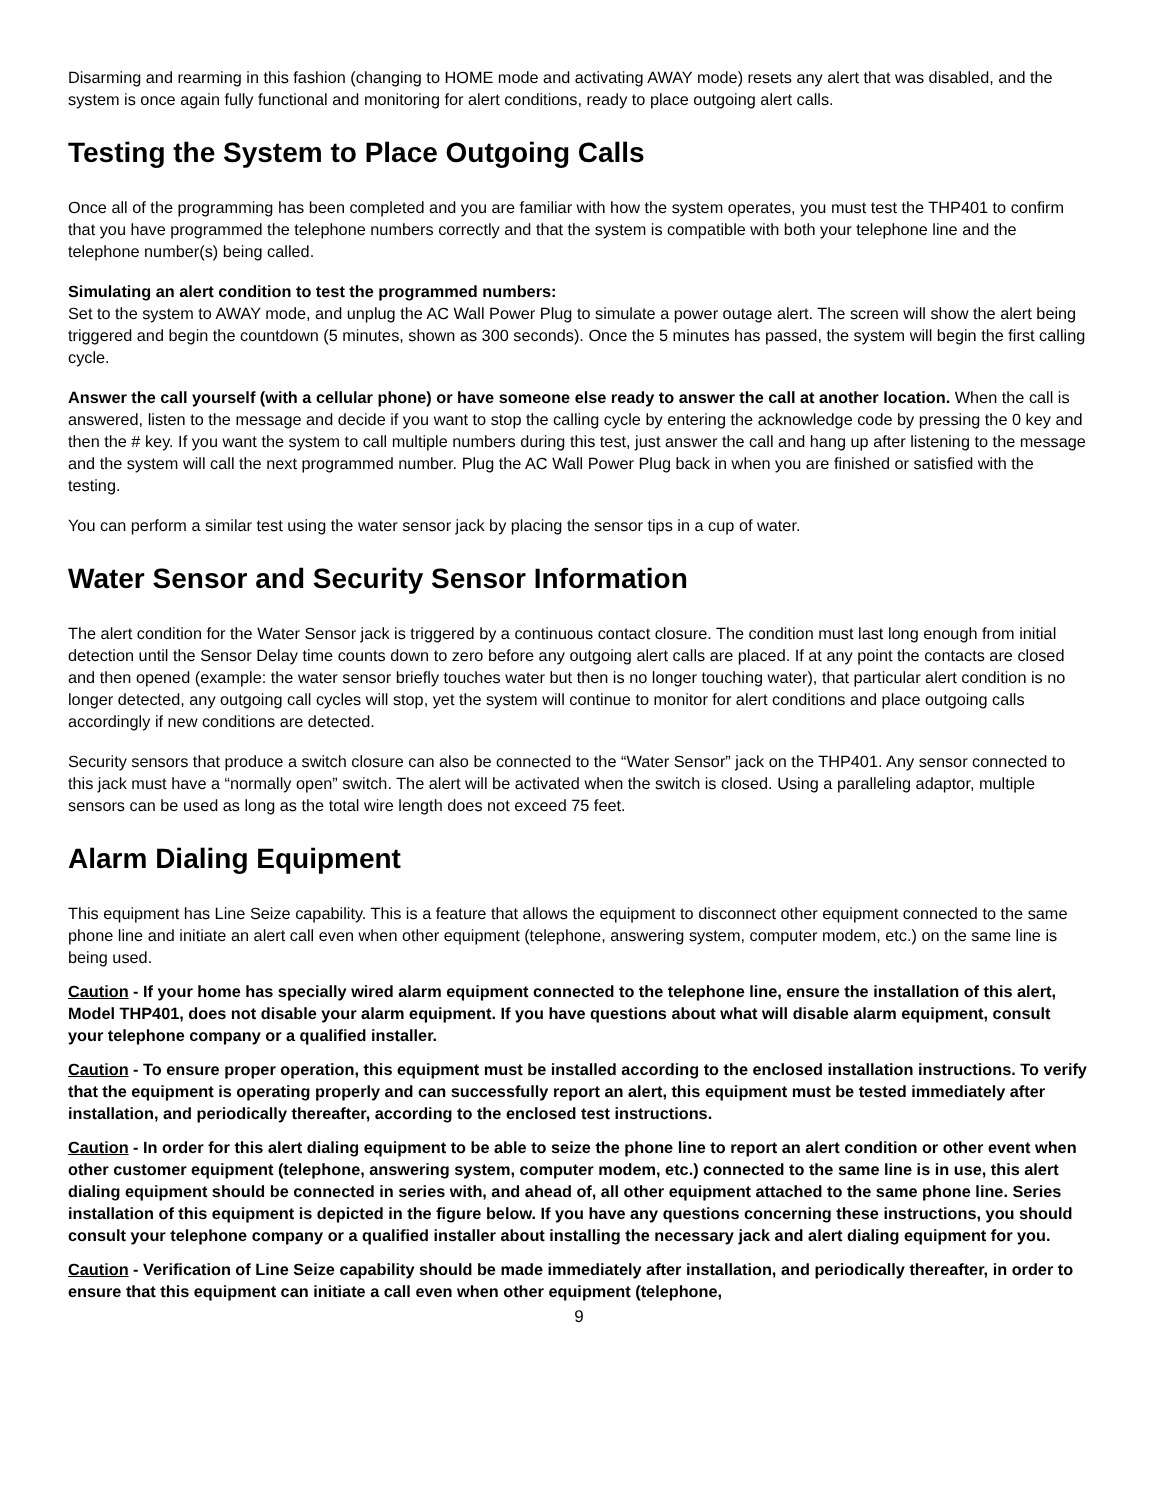Disarming and rearming in this fashion (changing to HOME mode and activating AWAY mode) resets any alert that was disabled, and the system is once again fully functional and monitoring for alert conditions, ready to place outgoing alert calls.
Testing the System to Place Outgoing Calls
Once all of the programming has been completed and you are familiar with how the system operates, you must test the THP401 to confirm that you have programmed the telephone numbers correctly and that the system is compatible with both your telephone line and the telephone number(s) being called.
Simulating an alert condition to test the programmed numbers:
Set to the system to AWAY mode, and unplug the AC Wall Power Plug to simulate a power outage alert. The screen will show the alert being triggered and begin the countdown (5 minutes, shown as 300 seconds). Once the 5 minutes has passed, the system will begin the first calling cycle.
Answer the call yourself (with a cellular phone) or have someone else ready to answer the call at another location. When the call is answered, listen to the message and decide if you want to stop the calling cycle by entering the acknowledge code by pressing the 0 key and then the # key. If you want the system to call multiple numbers during this test, just answer the call and hang up after listening to the message and the system will call the next programmed number. Plug the AC Wall Power Plug back in when you are finished or satisfied with the testing.
You can perform a similar test using the water sensor jack by placing the sensor tips in a cup of water.
Water Sensor and Security Sensor Information
The alert condition for the Water Sensor jack is triggered by a continuous contact closure. The condition must last long enough from initial detection until the Sensor Delay time counts down to zero before any outgoing alert calls are placed. If at any point the contacts are closed and then opened (example: the water sensor briefly touches water but then is no longer touching water), that particular alert condition is no longer detected, any outgoing call cycles will stop, yet the system will continue to monitor for alert conditions and place outgoing calls accordingly if new conditions are detected.
Security sensors that produce a switch closure can also be connected to the “Water Sensor” jack on the THP401. Any sensor connected to this jack must have a “normally open” switch. The alert will be activated when the switch is closed. Using a paralleling adaptor, multiple sensors can be used as long as the total wire length does not exceed 75 feet.
Alarm Dialing Equipment
This equipment has Line Seize capability. This is a feature that allows the equipment to disconnect other equipment connected to the same phone line and initiate an alert call even when other equipment (telephone, answering system, computer modem, etc.) on the same line is being used.
Caution - If your home has specially wired alarm equipment connected to the telephone line, ensure the installation of this alert, Model THP401, does not disable your alarm equipment. If you have questions about what will disable alarm equipment, consult your telephone company or a qualified installer.
Caution - To ensure proper operation, this equipment must be installed according to the enclosed installation instructions. To verify that the equipment is operating properly and can successfully report an alert, this equipment must be tested immediately after installation, and periodically thereafter, according to the enclosed test instructions.
Caution - In order for this alert dialing equipment to be able to seize the phone line to report an alert condition or other event when other customer equipment (telephone, answering system, computer modem, etc.) connected to the same line is in use, this alert dialing equipment should be connected in series with, and ahead of, all other equipment attached to the same phone line. Series installation of this equipment is depicted in the figure below. If you have any questions concerning these instructions, you should consult your telephone company or a qualified installer about installing the necessary jack and alert dialing equipment for you.
Caution - Verification of Line Seize capability should be made immediately after installation, and periodically thereafter, in order to ensure that this equipment can initiate a call even when other equipment (telephone,
9